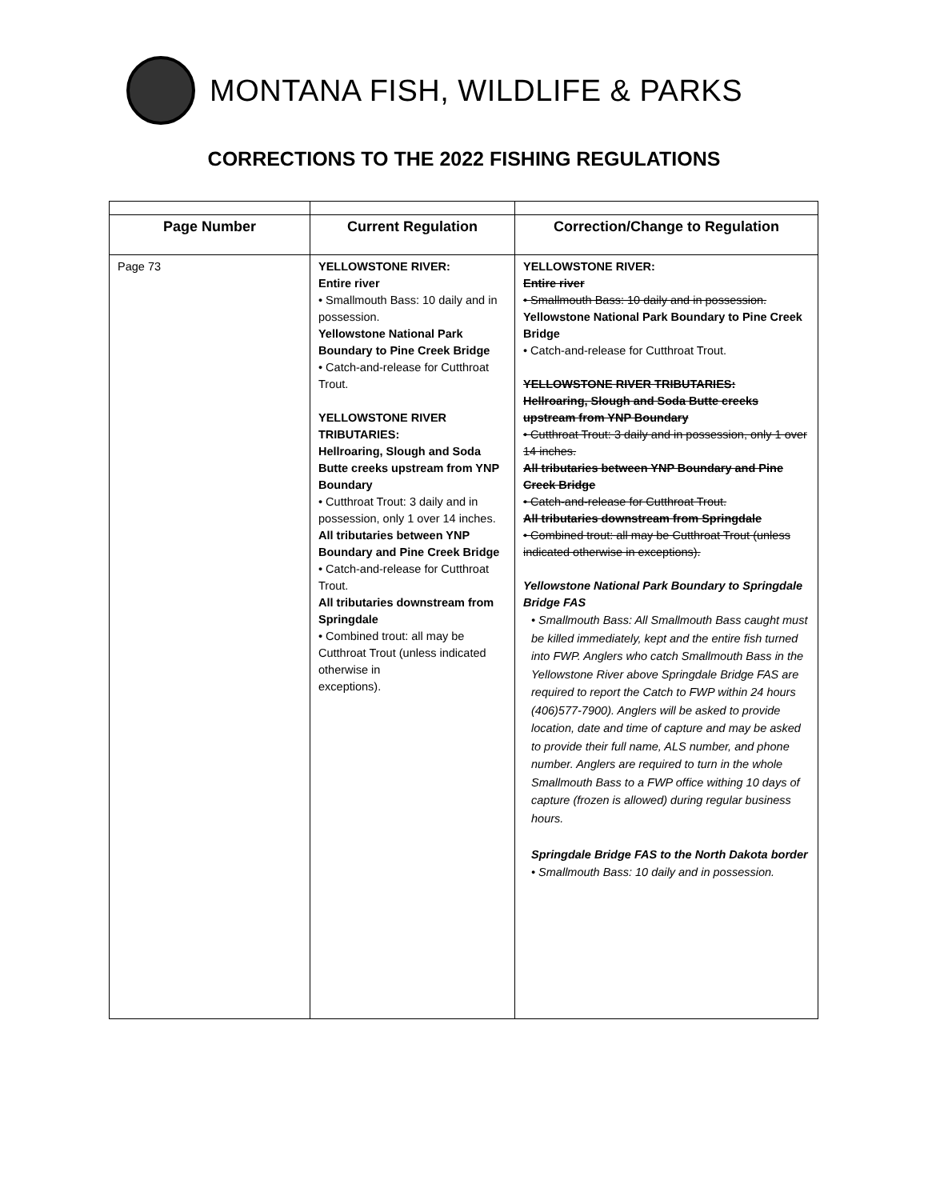MONTANA FISH, WILDLIFE & PARKS
CORRECTIONS TO THE 2022 FISHING REGULATIONS
| Page Number | Current Regulation | Correction/Change to Regulation |
| --- | --- | --- |
| Page 73 | YELLOWSTONE RIVER: Entire river • Smallmouth Bass: 10 daily and in possession. Yellowstone National Park Boundary to Pine Creek Bridge • Catch-and-release for Cutthroat Trout. YELLOWSTONE RIVER TRIBUTARIES: Hellroaring, Slough and Soda Butte creeks upstream from YNP Boundary • Cutthroat Trout: 3 daily and in possession, only 1 over 14 inches. All tributaries between YNP Boundary and Pine Creek Bridge • Catch-and-release for Cutthroat Trout. All tributaries downstream from Springdale • Combined trout: all may be Cutthroat Trout (unless indicated otherwise in exceptions). | YELLOWSTONE RIVER: Entire river • Smallmouth Bass: 10 daily and in possession. Yellowstone National Park Boundary to Pine Creek Bridge • Catch-and-release for Cutthroat Trout. YELLOWSTONE RIVER TRIBUTARIES: Hellroaring, Slough and Soda Butte creeks upstream from YNP Boundary • Cutthroat Trout: 3 daily and in possession, only 1 over 14 inches. All tributaries between YNP Boundary and Pine Creek Bridge • Catch-and-release for Cutthroat Trout. All tributaries downstream from Springdale • Combined trout: all may be Cutthroat Trout (unless indicated otherwise in exceptions). Yellowstone National Park Boundary to Springdale Bridge FAS • Smallmouth Bass: All Smallmouth Bass caught must be killed immediately, kept and the entire fish turned into FWP. Anglers who catch Smallmouth Bass in the Yellowstone River above Springdale Bridge FAS are required to report the Catch to FWP within 24 hours (406)577-7900). Anglers will be asked to provide location, date and time of capture and may be asked to provide their full name, ALS number, and phone number. Anglers are required to turn in the whole Smallmouth Bass to a FWP office withing 10 days of capture (frozen is allowed) during regular business hours. Springdale Bridge FAS to the North Dakota border • Smallmouth Bass: 10 daily and in possession. |